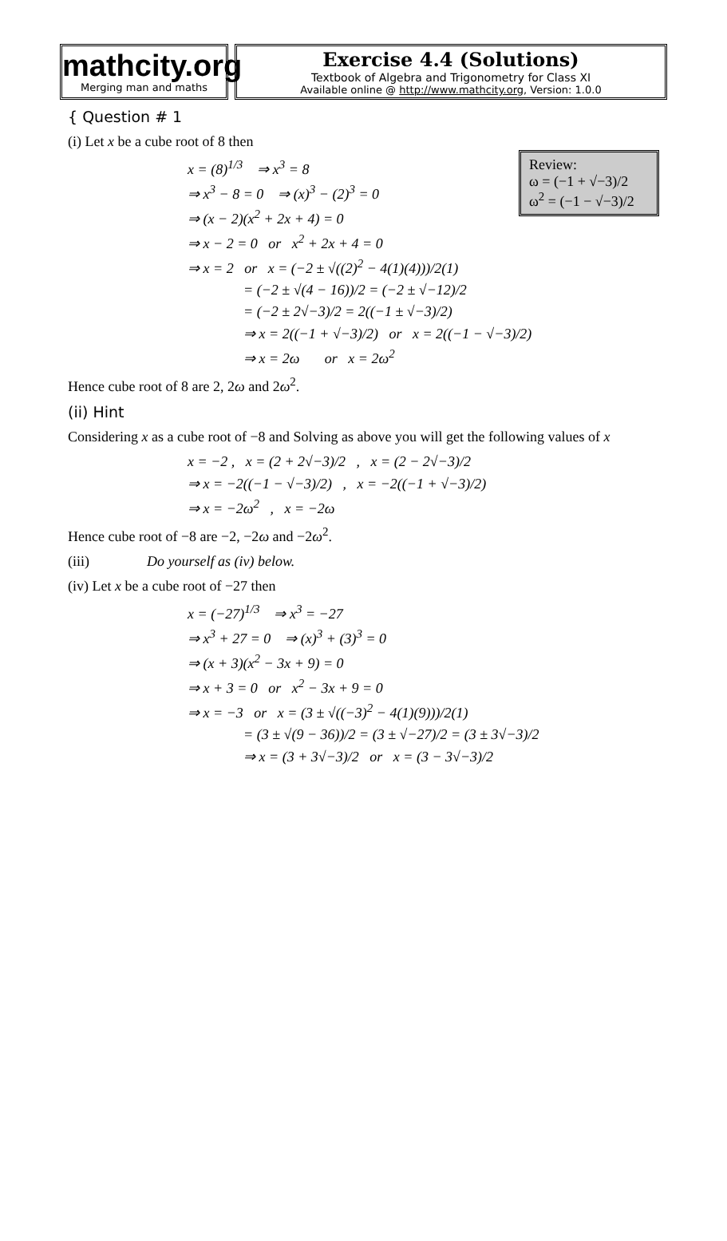mathcity.org
Merging man and maths
Exercise 4.4 (Solutions)
Textbook of Algebra and Trigonometry for Class XI
Available online @ http://www.mathcity.org, Version: 1.0.0
{ Question # 1
(i) Let x be a cube root of 8 then
Review:
ω = (−1 + √−3)/2
ω<sup>2</sup> = (−1 − √−3)/2
x = (8)<sup>1/3</sup> ⇒ x<sup>3</sup> = 8
⇒ x<sup>3</sup> − 8 = 0 ⇒ (x)<sup>3</sup> − (2)<sup>3</sup> = 0
⇒ (x − 2)(x<sup>2</sup> + 2x + 4) = 0
⇒ x − 2 = 0 or x<sup>2</sup> + 2x + 4 = 0
⇒ x = 2 or x = (−2 ± √((2)<sup>2</sup> − 4(1)(4)))/2(1)
= (−2 ± √(4 − 16))/2 = (−2 ± √−12)/2
= (−2 ± 2√−3)/2 = 2((−1 ± √−3)/2)
⇒ x = 2((−1 + √−3)/2) or x = 2((−1 − √−3)/2)
⇒ x = 2ω or x = 2ω<sup>2</sup>
Hence cube root of 8 are 2, 2ω and 2ω<sup>2</sup>.
(ii) Hint
Considering x as a cube root of −8 and Solving as above you will get the following values of x
x = −2 , x = (2 + 2√−3)/2 , x = (2 − 2√−3)/2
⇒ x = −2((−1 − √−3)/2) , x = −2((−1 + √−3)/2)
⇒ x = −2ω<sup>2</sup> , x = −2ω
Hence cube root of −8 are −2, −2ω and −2ω<sup>2</sup>.
(iii) Do yourself as (iv) below.
(iv) Let x be a cube root of −27 then
x = (−27)<sup>1/3</sup> ⇒ x<sup>3</sup> = −27
⇒ x<sup>3</sup> + 27 = 0 ⇒ (x)<sup>3</sup> + (3)<sup>3</sup> = 0
⇒ (x + 3)(x<sup>2</sup> − 3x + 9) = 0
⇒ x + 3 = 0 or x<sup>2</sup> − 3x + 9 = 0
⇒ x = −3 or x = (3 ± √((−3)<sup>2</sup> − 4(1)(9)))/2(1)
= (3 ± √(9 − 36))/2 = (3 ± √−27)/2 = (3 ± 3√−3)/2
⇒ x = (3 + 3√−3)/2 or x = (3 − 3√−3)/2